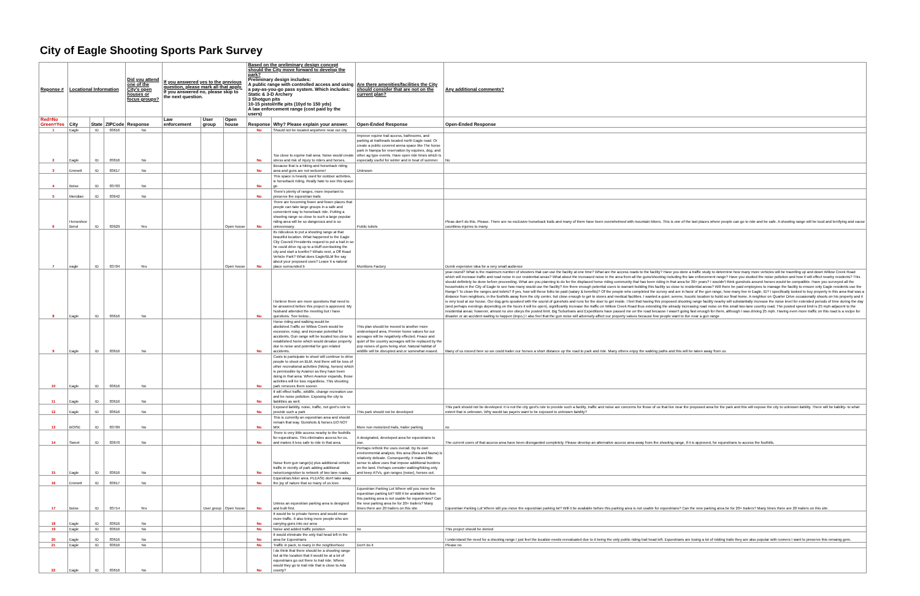City of Eagle Shooting Sports Park Survey
| Reponse # | Locational Information | | | Did you attend one of the City's open houses or focus groups? | If you answered yes to the previous question, please mark all that apply. If you answered no, please skip to the next question. | | | Based on the preliminary design concept should the City move forward to develop the park? Preliminary design includes: A public range with controlled access and using a pay-as-you-go pass system. Which includes: Static & 3-D Archery 3 Shotgun pits 10-15 pistol/rifle pits (10yd to 150 yds) A law enforcement range (cost paid by the users) | | Are there amenities/facilities the City should consider that are not on the current plan? | Any additional comments? |
| --- | --- | --- | --- | --- | --- | --- | --- | --- | --- | --- | --- |
| Red=No Green=Yes | City | State | ZIPCode | Response | Law enforcement | User group | Open house | Response | Why? Please explain your answer. | Open-Ended Response | Open-Ended Response |
| 1 | Eagle | ID | 83616 | No | | | | No | Should not be located anywhere near our city | | |
| 2 | Eagle | ID | 83616 | No | | | | No | Too close to equine trail area. Noise would create stress and risk of injury to riders and horses. | Improve equine trail access, bathrooms, and parking at trailheads located north Eagle road. Or create a public covered arena space like The horse park in Nampa for reservation by equines, dog, and other ag type events. Have open ride times which is especially useful for winter and in heat of summer. | No |
| 3 | Emmett | ID | 83617 | No | | | | No | Because that is a hiking and horseback riding area and guns are not welcome! | Unknown | |
| 4 | Boise | ID | 83703 | No | | | | No | This space is heavily used for outdoor activities, ie horseback riding. Really hate to see this space go | | |
| 5 | Meridian | ID | 83642 | No | | | | No | There's plenty of ranges, more important to preserve the equestrian trails | | |
| 6 | Horseshoe Bend | ID | 83629 | Yes | | | Open house | No | There are becoming fewer and fewer places that people can take large groups in a safe and convenient way to horseback ride. Putting a shooting range so close to such a large popular riding area will be so dangerous and is so unnecessary. | Public toilets | Pleas don't do this. Please. There are no exclusive horseback trails and many of them have been overwhelmed with mountain bikers. This is one of the last places where people can go to ride and be safe. A shooting range will be loud and terrifying and cause countless injuries to many. |
| 7 | eagle | ID | 83704 | Yes | | | Open house | No | Its ridiculous to put a shooting range at that beautiful location. What happened to the Eagle City Council Presidents request to put a trail in so he could drive rig up to a bluff overlooking the city and start a bonfire? Whats next, a Off Road Vehicle Park? What does Eagle/BLM fire say about your proposed uses? Leave it a natural place surrounded b | Munitions Factory | Dumb expensive idea for a very small audience |
| 8 | Eagle | ID | 83616 | No | | | | No | I believe there are more questions that need to be answered before this project is approved. My husband attended the meeting but I have questions. See below... | | year-round? What is the maximum number of shooters that can use the facility at one time? What are the access roads to the facility? Have you done a traffic study to determine how many more vehicles will be travelling up and down Willow Creek Road which will increase traffic and road noise in our residential areas? What about the increased noise in the area from all the guns/shooting including the law enforcement range? Have you studied the noise pollution and how it will effect nearby residents? This should definitely be done before proceeding. What are you planning to do for the displaced horse riding community that has been riding in that area for 30+ years? I wouldn't think gunshots around horses would be compatible. Have you surveyed all the households in the City of Eagle to see how many would use the facility? Are there enough potential users to warrant building this facility so close to residential areas? Will there be paid employees to manage the facility to ensure only Eagle residents use the Range? To clean the ranges and toilets? If yes, how will these folks be paid (salary & benefits)? Of the people who completed the survey and are in favor of the gun range, how many live in Eagle, ID? I specifically looked to buy property in this area that was a distance from neighbors, in the foothills away from the city center, but close enough to get to stores and medical facilities. I wanted a quiet, serene, bucolic location to build our final home. A neighbor on Quarter Drive occasionally shoots on his property and it is very loud at our house. Our dog gets spooked with the sound of gunshots and runs for the door to get inside. I feel that having this proposed shooting range facility nearby will substantially increase the noise level for extended periods of time during the day (and perhaps evenings depending on the hours it will be open), significantly increase the traffic on Willow Creek Road thus extending the already increasing road noise on this small two-lane country road. The posted speed limit is 25 mph adjacent to the residential areas; however, almost no one obeys the posted limit. Big Suburbans and Expeditions have passed me on the road because I wasn't going fast enough for them, although I was driving 25 mph. Having even more traffic on this road is a recipe for disaster or an accident waiting to happen (impo.) I also feel that the gun noise will adversely affect our property values because few people want to live near a gun range |
| 9 | Eagle | ID | 83616 | No | | | | No | Horse riding and walking would be abolished.Traffic on Willow Creek would be excessive, noisy, and increase potential for accidents, Gun range will be located too close to established home which would devalue property due to noise and potential for gun related accidents. | This plan should be moved to another more undeveloped area. Premier home values for our acreages will be negatively effected. Peace and quiet of the country acreages will be replaced by the pop noises of guns being shot. Natural habitat of wildlife will be disrupted and or somewhat erased. | Many of us moved here so we could trailer our horses a short distance up the road to park and ride. Many others enjoy the walking paths and this will be taken away from us. |
| 10 | Eagle | ID | 83616 | No | | | | No | Costs to participate to shoot will continue to drive people to shoot on BLM. And there will be loss of other recreational activities (hiking, horses) which is permissible by Avamor as they have been doing in that area. When Avamor expands, those activities will be loss regardless. This shooting park removes them sooner. | | |
| 11 | Eagle | ID | 83616 | No | | | | No | It will effect traffic, wildlife, change recreation use and be noise pollution. Exposing the city to liabilities as well. | | |
| 12 | Eagle | ID | 83616 | No | | | | No | Exposed liability, noise, traffic, not govt's role to provide such a park | This park should not be developed | This park should not be developed. It is not the city govt's role to provide such a facility, traffic and noise are concerns for those of us that live near the proposed area for the park and this will expose the city to unknown liability. There will be liability- to what extent that is unknown. Why would tax payers want to be exposed to unknown liability? |
| 13 | BOISE | ID | 83709 | No | | | | No | This is currently an equestrian area and should remain that way. Gunshots & horses DO NOT MIX | More non motorized trails, trailer parking | no |
| 14 | Sweet | ID | 83670 | No | | | | No | There is very little access nearby to the foothills for equestrians. This eliminates access for us, and makes it less safe to ride in that area. | A designated, developed area for equestrians to use. | The current users of that access area have been disregarded completely. Please develop an alternative access area away from the shooting range, if it is approved, for equestrians to access the foothills. |
| 15 | Eagle | ID | 83616 | No | | | | No | Noise from gun range(s) plus additional vehicle traffic in vicinity of park adding additional noise/congestion to network of two lane roads. | Perhaps rethink the uses overall. By its own environmental analysis, this area (flora and fauna) is relatively delicate. Consequently, it makes little sense to allow uses that impose additional burdens on the land. Perhaps consider walking/hiking only and keep ATVs, gun ranges (noise), horses out. | |
| 16 | Emmett | ID | 83617 | No | | | | No | Equestrian,hiker area. PLEASE don't take away the joy of nature that so many of us love. | | |
| 17 | Boise | ID | 83714 | Yes | | User group | Open house | No | Unless an equestrian parking area is designed and built first. | Equestrian Parking Lot Where will you move the equestrian parking lot? Will it be available before this parking area is not usable for equestrians? Can the new parking area be for 20+ trailers? Many times there are 20 trailers on this site. | Equestrian Parking Lot Where will you move the equestrian parking lot? Will it be available before this parking area is not usable for equestrians? Can the new parking area be for 20+ trailers? Many times there are 20 trailers on this site. |
| 18 | Eagle | ID | 83616 | No | | | | No | It would be to private homes and would mean more traffic. It also bring more people who are carrying guns into our area | | |
| 19 | Eagle | ID | 83616 | No | | | | No | Noise and added traffic polution | no | This project should be denied |
| 20 | Eagle | ID | 83616 | No | | | | No | It would eliminate the only trail head left in the area for Equestrians | | I understand the need for a shooting range I just feel the location needs reevaluated due to it being the only public riding trail head left. Equestrians are losing a lot of ridding trails they are also popular with runners I want to preserve this remaing gem. |
| 21 | Eagle | ID | 83616 | No | | | | No | Traffic in pack, to many in the neighborhooc | Don't do it | Please no |
| 22 | Eagle | ID | 83616 | No | | | | No | I do think that there should be a shooting range but at the location that it would be at a lot of equestrians go out there to trail ride. Where would they go to trail ride that is close to Ada county? | | |